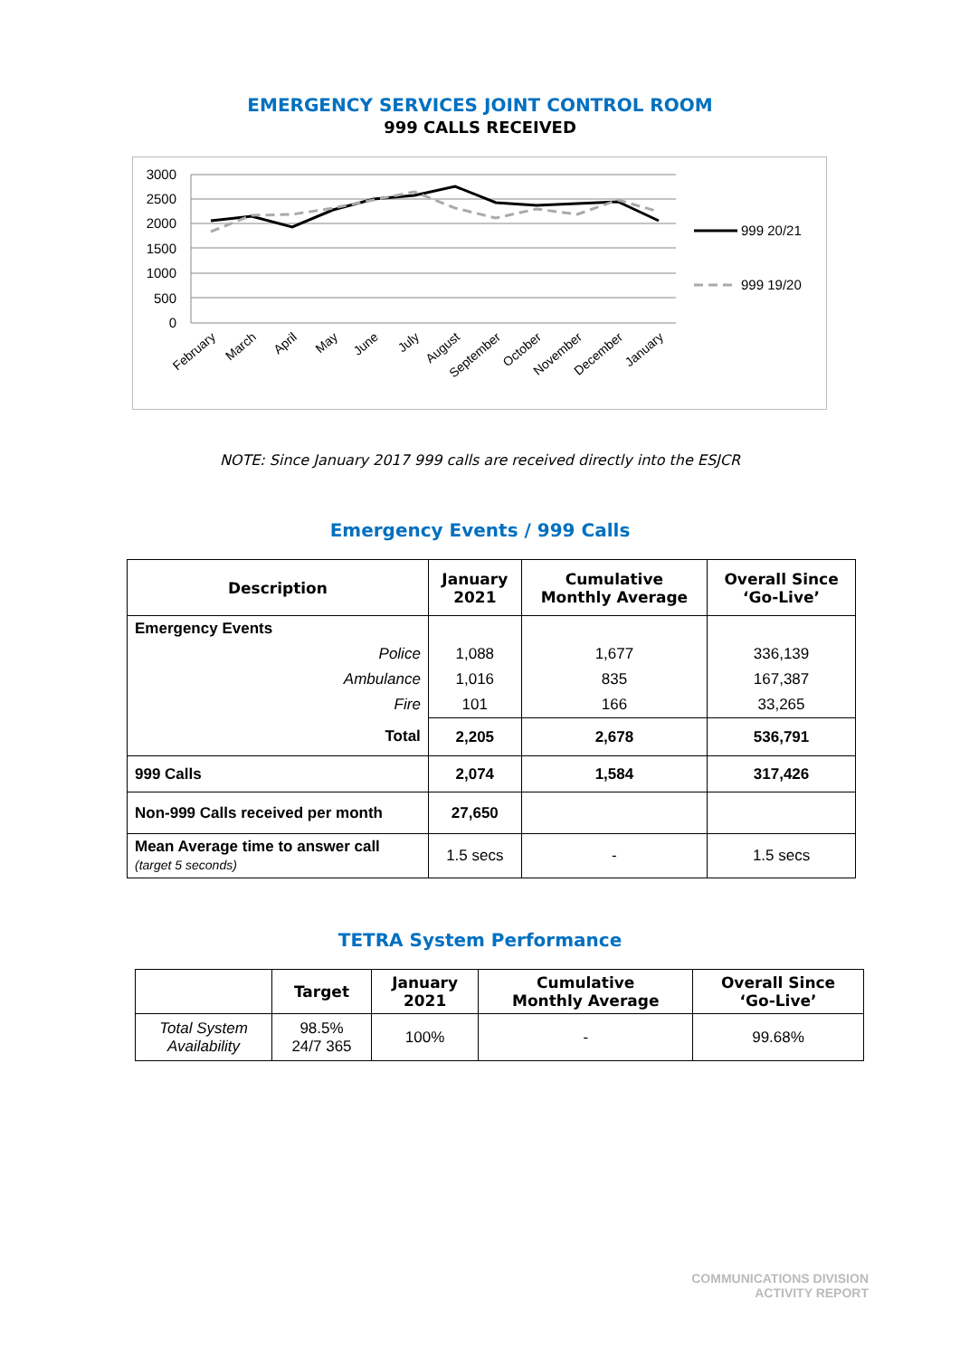EMERGENCY SERVICES JOINT CONTROL ROOM
999 CALLS RECEIVED
3000
2500
2000
1500
1000
500
0
999 20/21
999 19/20
February
March
April
May
June
July
August
September
October
November
December
January
NOTE: Since January 2017 999 calls are received directly into the ESJCR
Emergency Events / 999 Calls
| Description | January 2021 | Cumulative Monthly Average | Overall Since ‘Go-Live’ |
| --- | --- | --- | --- |
| Emergency Events | | | |
| Police | 1,088 | 1,677 | 336,139 |
| Ambulance | 1,016 | 835 | 167,387 |
| Fire | 101 | 166 | 33,265 |
| Total | 2,205 | 2,678 | 536,791 |
| 999 Calls | 2,074 | 1,584 | 317,426 |
| Non-999 Calls received per month | 27,650 | | |
| Mean Average time to answer call (target 5 seconds) | 1.5 secs | - | 1.5 secs |
TETRA System Performance
| | Target | January 2021 | Cumulative Monthly Average | Overall Since ‘Go-Live’ |
| --- | --- | --- | --- | --- |
| Total System Availability | 98.5% 24/7 365 | 100% | - | 99.68% |
COMMUNICATIONS DIVISION
ACTIVITY REPORT